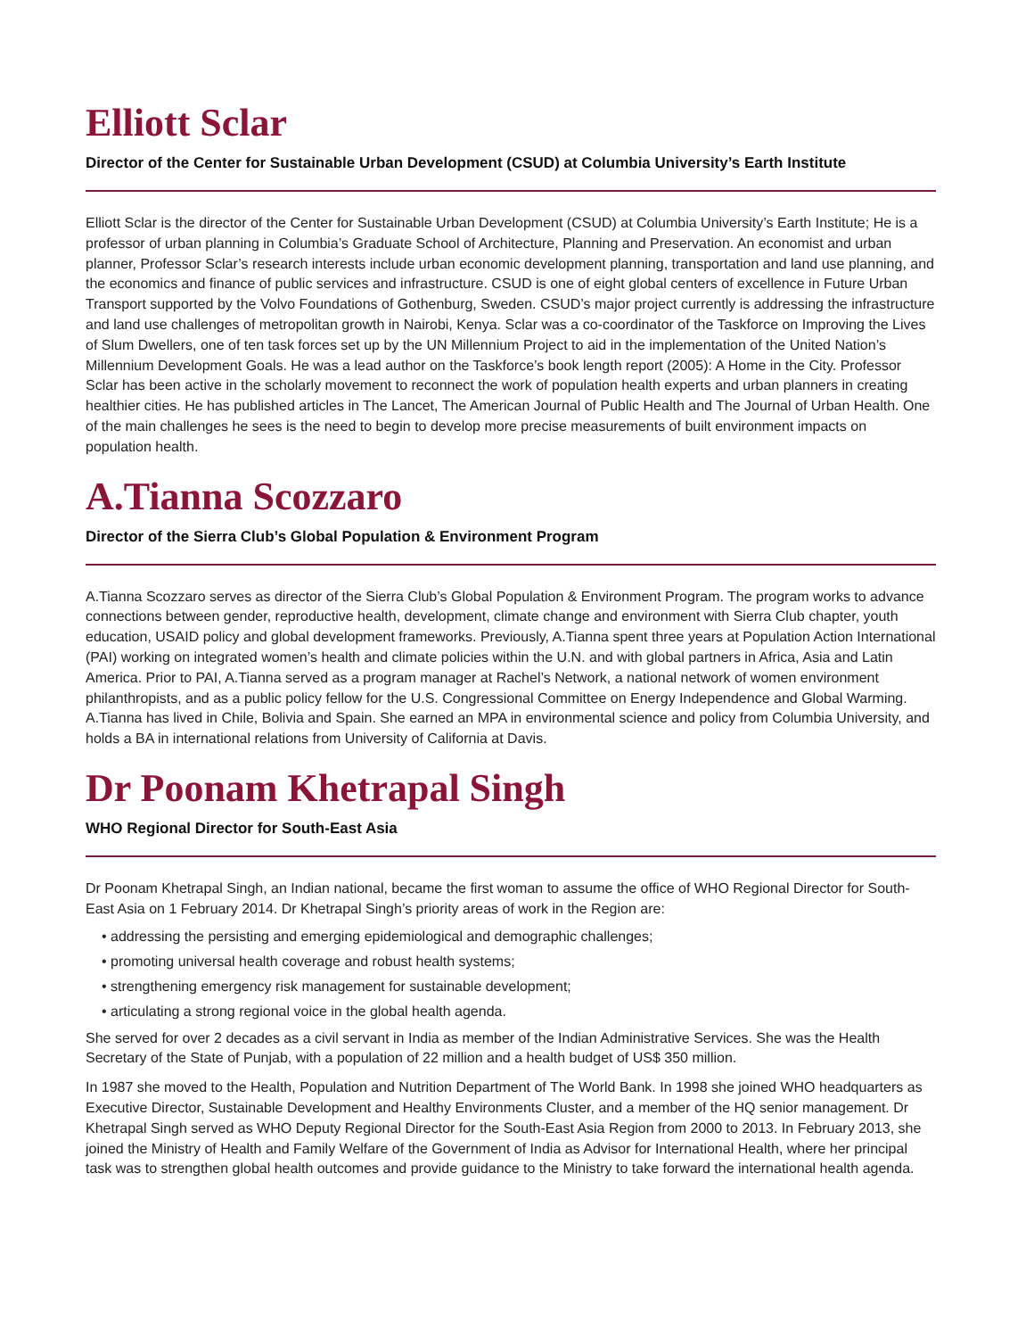Elliott Sclar
Director of the Center for Sustainable Urban Development (CSUD) at Columbia University’s Earth Institute
Elliott Sclar is the director of the Center for Sustainable Urban Development (CSUD) at Columbia University’s Earth Institute; He is a professor of urban planning in Columbia’s Graduate School of Architecture, Planning and Preservation. An economist and urban planner, Professor Sclar’s research interests include urban economic development planning, transportation and land use planning, and the economics and finance of public services and infrastructure. CSUD is one of eight global centers of excellence in Future Urban Transport supported by the Volvo Foundations of Gothenburg, Sweden. CSUD’s major project currently is addressing the infrastructure and land use challenges of metropolitan growth in Nairobi, Kenya. Sclar was a co-coordinator of the Taskforce on Improving the Lives of Slum Dwellers, one of ten task forces set up by the UN Millennium Project to aid in the implementation of the United Nation’s Millennium Development Goals. He was a lead author on the Taskforce’s book length report (2005): A Home in the City. Professor Sclar has been active in the scholarly movement to reconnect the work of population health experts and urban planners in creating healthier cities. He has published articles in The Lancet, The American Journal of Public Health and The Journal of Urban Health. One of the main challenges he sees is the need to begin to develop more precise measurements of built environment impacts on population health.
A.Tianna Scozzaro
Director of the Sierra Club’s Global Population & Environment Program
A.Tianna Scozzaro serves as director of the Sierra Club’s Global Population & Environment Program. The program works to advance connections between gender, reproductive health, development, climate change and environment with Sierra Club chapter, youth education, USAID policy and global development frameworks. Previously, A.Tianna spent three years at Population Action International (PAI) working on integrated women’s health and climate policies within the U.N. and with global partners in Africa, Asia and Latin America. Prior to PAI, A.Tianna served as a program manager at Rachel’s Network, a national network of women environment philanthropists, and as a public policy fellow for the U.S. Congressional Committee on Energy Independence and Global Warming. A.Tianna has lived in Chile, Bolivia and Spain. She earned an MPA in environmental science and policy from Columbia University, and holds a BA in international relations from University of California at Davis.
Dr Poonam Khetrapal Singh
WHO Regional Director for South-East Asia
Dr Poonam Khetrapal Singh, an Indian national, became the first woman to assume the office of WHO Regional Director for South-East Asia on 1 February 2014. Dr Khetrapal Singh’s priority areas of work in the Region are:
• addressing the persisting and emerging epidemiological and demographic challenges;
• promoting universal health coverage and robust health systems;
• strengthening emergency risk management for sustainable development;
• articulating a strong regional voice in the global health agenda.
She served for over 2 decades as a civil servant in India as member of the Indian Administrative Services. She was the Health Secretary of the State of Punjab, with a population of 22 million and a health budget of US$ 350 million.
In 1987 she moved to the Health, Population and Nutrition Department of The World Bank. In 1998 she joined WHO headquarters as Executive Director, Sustainable Development and Healthy Environments Cluster, and a member of the HQ senior management. Dr Khetrapal Singh served as WHO Deputy Regional Director for the South-East Asia Region from 2000 to 2013. In February 2013, she joined the Ministry of Health and Family Welfare of the Government of India as Advisor for International Health, where her principal task was to strengthen global health outcomes and provide guidance to the Ministry to take forward the international health agenda.